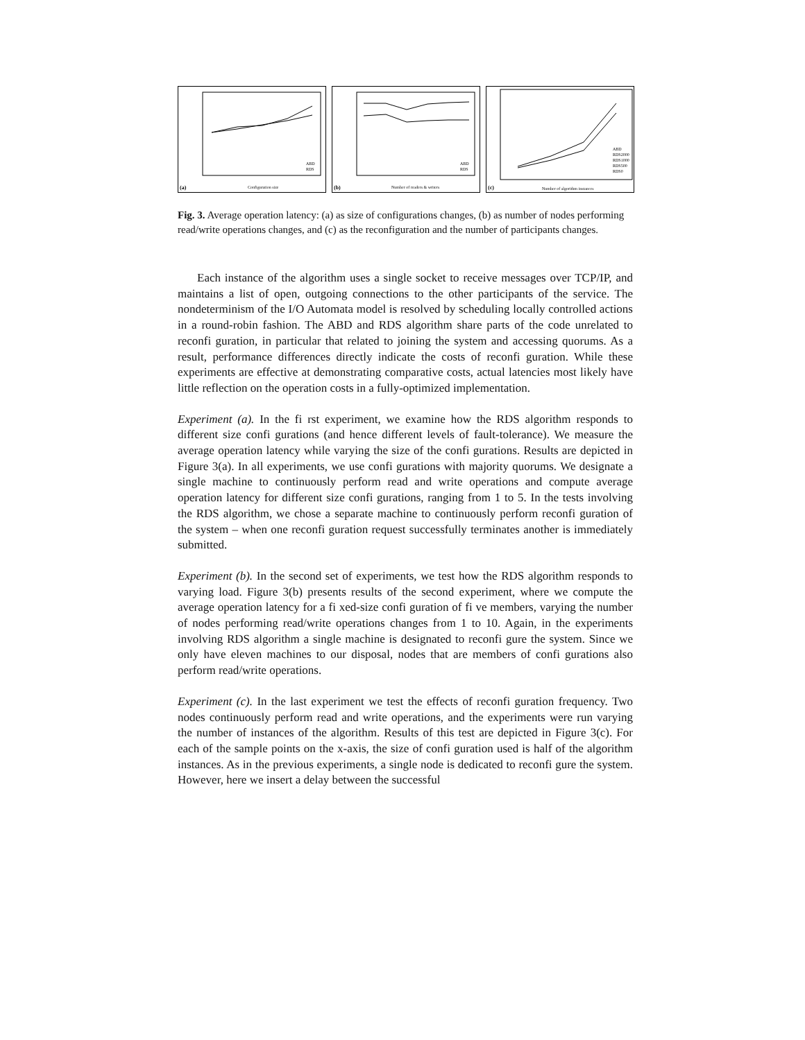(a)
Configuration size
ABD
RDS
(b)
Number of readers & writers
ABD
RDS
(c)
Number of algorithm instances
ABD
RDS2000
RDS1000
RDS500
RDS0
Fig. 3. Average operation latency: (a) as size of configurations changes, (b) as number of nodes performing read/write operations changes, and (c) as the reconfiguration and the number of participants changes.
Each instance of the algorithm uses a single socket to receive messages over TCP/IP, and maintains a list of open, outgoing connections to the other participants of the service. The nondeterminism of the I/O Automata model is resolved by scheduling locally controlled actions in a round-robin fashion. The ABD and RDS algorithm share parts of the code unrelated to reconfi guration, in particular that related to joining the system and accessing quorums. As a result, performance differences directly indicate the costs of reconfi guration. While these experiments are effective at demonstrating comparative costs, actual latencies most likely have little reflection on the operation costs in a fully-optimized implementation.
Experiment (a). In the fi rst experiment, we examine how the RDS algorithm responds to different size confi gurations (and hence different levels of fault-tolerance). We measure the average operation latency while varying the size of the confi gurations. Results are depicted in Figure 3(a). In all experiments, we use confi gurations with majority quorums. We designate a single machine to continuously perform read and write operations and compute average operation latency for different size confi gurations, ranging from 1 to 5. In the tests involving the RDS algorithm, we chose a separate machine to continuously perform reconfi guration of the system – when one reconfi guration request successfully terminates another is immediately submitted.
Experiment (b). In the second set of experiments, we test how the RDS algorithm responds to varying load. Figure 3(b) presents results of the second experiment, where we compute the average operation latency for a fi xed-size confi guration of fi ve members, varying the number of nodes performing read/write operations changes from 1 to 10. Again, in the experiments involving RDS algorithm a single machine is designated to reconfi gure the system. Since we only have eleven machines to our disposal, nodes that are members of confi gurations also perform read/write operations.
Experiment (c). In the last experiment we test the effects of reconfi guration frequency. Two nodes continuously perform read and write operations, and the experiments were run varying the number of instances of the algorithm. Results of this test are depicted in Figure 3(c). For each of the sample points on the x-axis, the size of confi guration used is half of the algorithm instances. As in the previous experiments, a single node is dedicated to reconfi gure the system. However, here we insert a delay between the successful